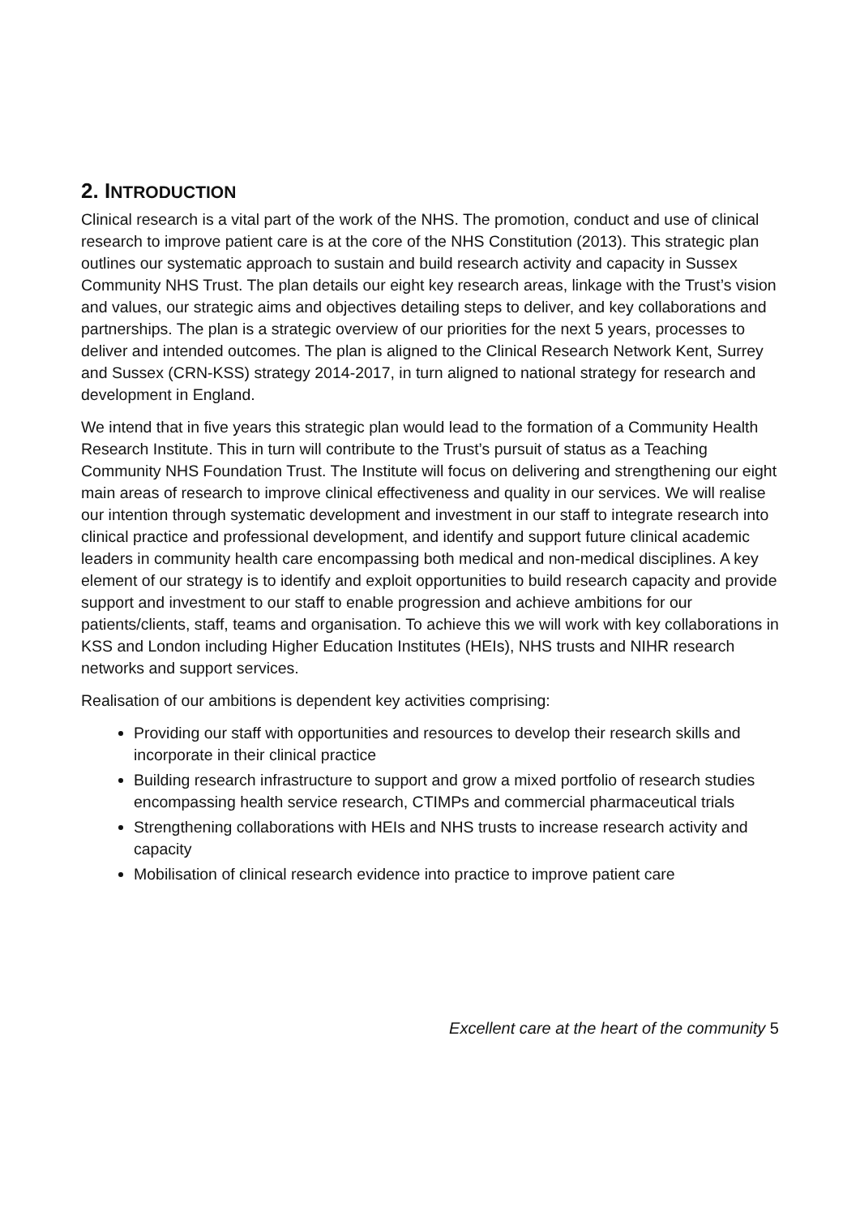2. INTRODUCTION
Clinical research is a vital part of the work of the NHS. The promotion, conduct and use of clinical research to improve patient care is at the core of the NHS Constitution (2013). This strategic plan outlines our systematic approach to sustain and build research activity and capacity in Sussex Community NHS Trust. The plan details our eight key research areas, linkage with the Trust’s vision and values, our strategic aims and objectives detailing steps to deliver, and key collaborations and partnerships. The plan is a strategic overview of our priorities for the next 5 years, processes to deliver and intended outcomes. The plan is aligned to the Clinical Research Network Kent, Surrey and Sussex (CRN-KSS) strategy 2014-2017, in turn aligned to national strategy for research and development in England.
We intend that in five years this strategic plan would lead to the formation of a Community Health Research Institute. This in turn will contribute to the Trust’s pursuit of status as a Teaching Community NHS Foundation Trust. The Institute will focus on delivering and strengthening our eight main areas of research to improve clinical effectiveness and quality in our services. We will realise our intention through systematic development and investment in our staff to integrate research into clinical practice and professional development, and identify and support future clinical academic leaders in community health care encompassing both medical and non-medical disciplines. A key element of our strategy is to identify and exploit opportunities to build research capacity and provide support and investment to our staff to enable progression and achieve ambitions for our patients/clients, staff, teams and organisation. To achieve this we will work with key collaborations in KSS and London including Higher Education Institutes (HEIs), NHS trusts and NIHR research networks and support services.
Realisation of our ambitions is dependent key activities comprising:
Providing our staff with opportunities and resources to develop their research skills and incorporate in their clinical practice
Building research infrastructure to support and grow a mixed portfolio of research studies encompassing health service research, CTIMPs and commercial pharmaceutical trials
Strengthening collaborations with HEIs and NHS trusts to increase research activity and capacity
Mobilisation of clinical research evidence into practice to improve patient care
Excellent care at the heart of the community 5